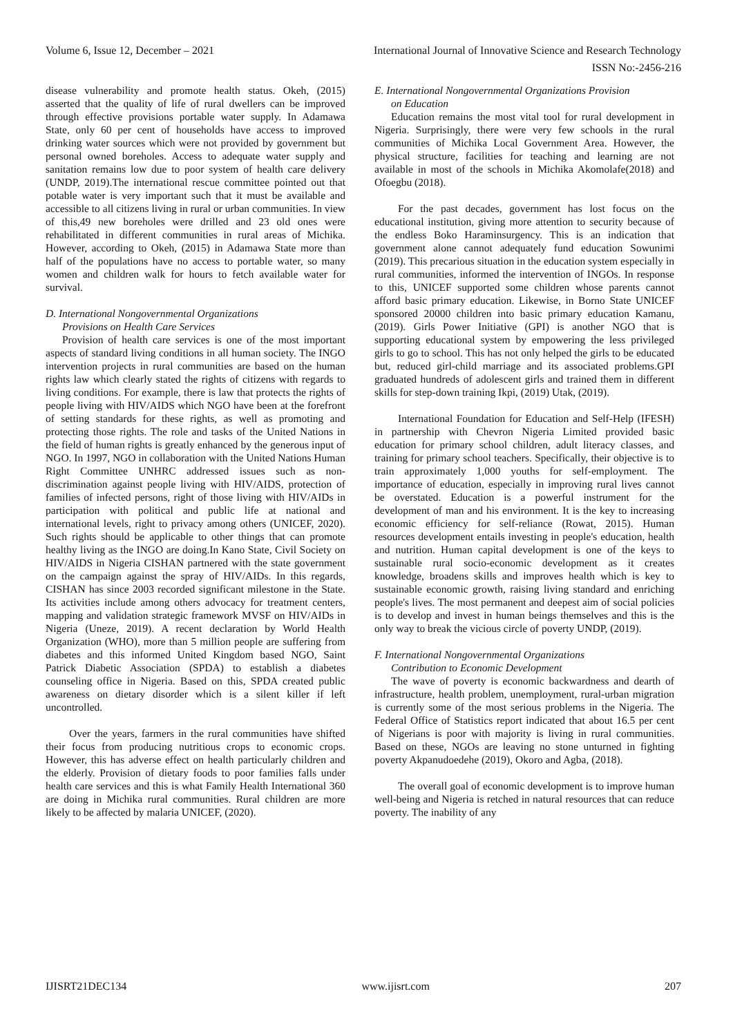Volume 6, Issue 12, December – 2021 International Journal of Innovative Science and Research Technology
ISSN No:-2456-216
disease vulnerability and promote health status. Okeh, (2015) asserted that the quality of life of rural dwellers can be improved through effective provisions portable water supply. In Adamawa State, only 60 per cent of households have access to improved drinking water sources which were not provided by government but personal owned boreholes. Access to adequate water supply and sanitation remains low due to poor system of health care delivery (UNDP, 2019).The international rescue committee pointed out that potable water is very important such that it must be available and accessible to all citizens living in rural or urban communities. In view of this,49 new boreholes were drilled and 23 old ones were rehabilitated in different communities in rural areas of Michika. However, according to Okeh, (2015) in Adamawa State more than half of the populations have no access to portable water, so many women and children walk for hours to fetch available water for survival.
D. International Nongovernmental Organizations
Provisions on Health Care Services
Provision of health care services is one of the most important aspects of standard living conditions in all human society. The INGO intervention projects in rural communities are based on the human rights law which clearly stated the rights of citizens with regards to living conditions. For example, there is law that protects the rights of people living with HIV/AIDS which NGO have been at the forefront of setting standards for these rights, as well as promoting and protecting those rights. The role and tasks of the United Nations in the field of human rights is greatly enhanced by the generous input of NGO. In 1997, NGO in collaboration with the United Nations Human Right Committee UNHRC addressed issues such as non-discrimination against people living with HIV/AIDS, protection of families of infected persons, right of those living with HIV/AIDs in participation with political and public life at national and international levels, right to privacy among others (UNICEF, 2020). Such rights should be applicable to other things that can promote healthy living as the INGO are doing.In Kano State, Civil Society on HIV/AIDS in Nigeria CISHAN partnered with the state government on the campaign against the spray of HIV/AIDs. In this regards, CISHAN has since 2003 recorded significant milestone in the State. Its activities include among others advocacy for treatment centers, mapping and validation strategic framework MVSF on HIV/AIDs in Nigeria (Uneze, 2019). A recent declaration by World Health Organization (WHO), more than 5 million people are suffering from diabetes and this informed United Kingdom based NGO, Saint Patrick Diabetic Association (SPDA) to establish a diabetes counseling office in Nigeria. Based on this, SPDA created public awareness on dietary disorder which is a silent killer if left uncontrolled.
Over the years, farmers in the rural communities have shifted their focus from producing nutritious crops to economic crops. However, this has adverse effect on health particularly children and the elderly. Provision of dietary foods to poor families falls under health care services and this is what Family Health International 360 are doing in Michika rural communities. Rural children are more likely to be affected by malaria UNICEF, (2020).
E. International Nongovernmental Organizations Provision
on Education
Education remains the most vital tool for rural development in Nigeria. Surprisingly, there were very few schools in the rural communities of Michika Local Government Area. However, the physical structure, facilities for teaching and learning are not available in most of the schools in Michika Akomolafe(2018) and Ofoegbu (2018).
For the past decades, government has lost focus on the educational institution, giving more attention to security because of the endless Boko Haraminsurgency. This is an indication that government alone cannot adequately fund education Sowunimi (2019). This precarious situation in the education system especially in rural communities, informed the intervention of INGOs. In response to this, UNICEF supported some children whose parents cannot afford basic primary education. Likewise, in Borno State UNICEF sponsored 20000 children into basic primary education Kamanu,(2019). Girls Power Initiative (GPI) is another NGO that is supporting educational system by empowering the less privileged girls to go to school. This has not only helped the girls to be educated but, reduced girl-child marriage and its associated problems.GPI graduated hundreds of adolescent girls and trained them in different skills for step-down training Ikpi, (2019) Utak, (2019).
International Foundation for Education and Self-Help (IFESH) in partnership with Chevron Nigeria Limited provided basic education for primary school children, adult literacy classes, and training for primary school teachers. Specifically, their objective is to train approximately 1,000 youths for self-employment. The importance of education, especially in improving rural lives cannot be overstated. Education is a powerful instrument for the development of man and his environment. It is the key to increasing economic efficiency for self-reliance (Rowat, 2015). Human resources development entails investing in people's education, health and nutrition. Human capital development is one of the keys to sustainable rural socio-economic development as it creates knowledge, broadens skills and improves health which is key to sustainable economic growth, raising living standard and enriching people's lives. The most permanent and deepest aim of social policies is to develop and invest in human beings themselves and this is the only way to break the vicious circle of poverty UNDP, (2019).
F. International Nongovernmental Organizations
Contribution to Economic Development
The wave of poverty is economic backwardness and dearth of infrastructure, health problem, unemployment, rural-urban migration is currently some of the most serious problems in the Nigeria. The Federal Office of Statistics report indicated that about 16.5 per cent of Nigerians is poor with majority is living in rural communities. Based on these, NGOs are leaving no stone unturned in fighting poverty Akpanudoedehe (2019), Okoro and Agba, (2018).
The overall goal of economic development is to improve human well-being and Nigeria is retched in natural resources that can reduce poverty. The inability of any
IJISRT21DEC134 www.ijisrt.com 207